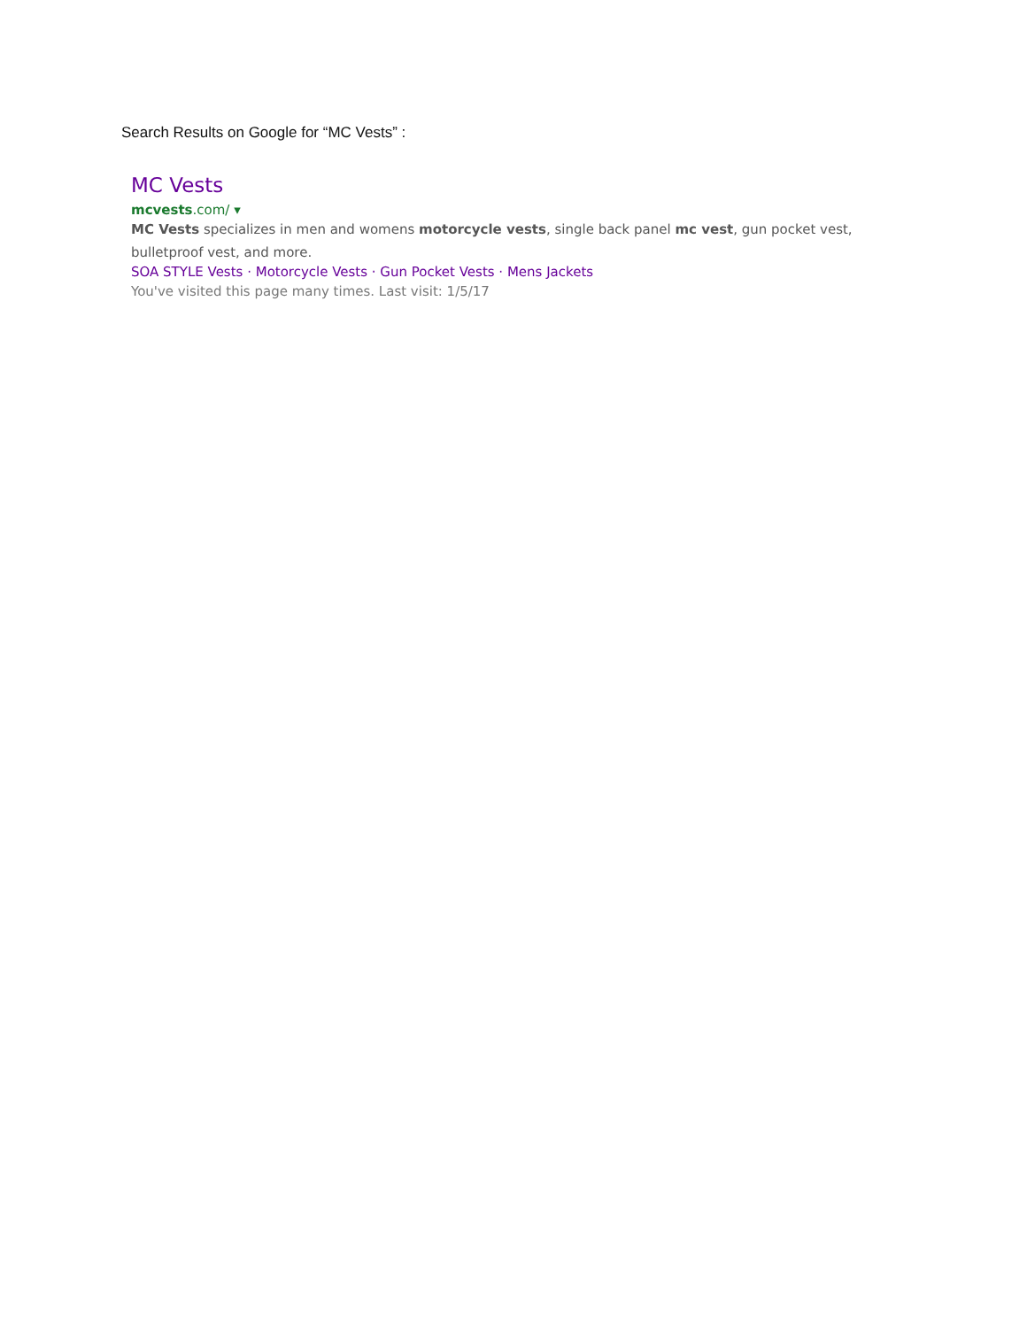Search Results on Google for “MC Vests” :
MC Vests
mcvests.com/ ▾
MC Vests specializes in men and womens motorcycle vests, single back panel mc vest, gun pocket vest, bulletproof vest, and more.
SOA STYLE Vests · Motorcycle Vests · Gun Pocket Vests · Mens Jackets
You've visited this page many times. Last visit: 1/5/17